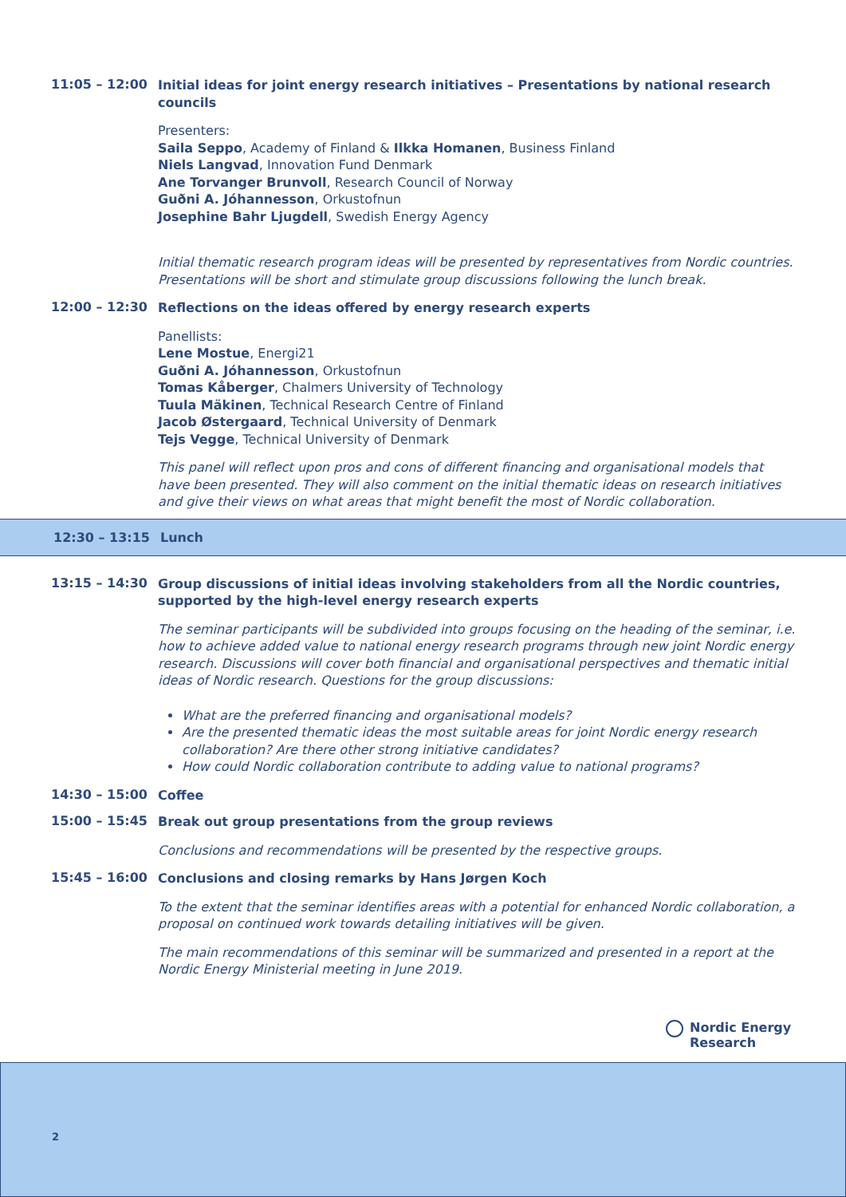11:05 – 12:00
Initial ideas for joint energy research initiatives – Presentations by national research councils
Presenters:
Saila Seppo, Academy of Finland & Ilkka Homanen, Business Finland
Niels Langvad, Innovation Fund Denmark
Ane Torvanger Brunvoll, Research Council of Norway
Guðni A. Jóhannesson, Orkustofnun
Josephine Bahr Ljugdell, Swedish Energy Agency
Initial thematic research program ideas will be presented by representatives from Nordic countries. Presentations will be short and stimulate group discussions following the lunch break.
12:00 – 12:30
Reflections on the ideas offered by energy research experts
Panellists:
Lene Mostue, Energi21
Guðni A. Jóhannesson, Orkustofnun
Tomas Kåberger, Chalmers University of Technology
Tuula Mäkinen, Technical Research Centre of Finland
Jacob Østergaard, Technical University of Denmark
Tejs Vegge, Technical University of Denmark
This panel will reflect upon pros and cons of different financing and organisational models that have been presented. They will also comment on the initial thematic ideas on research initiatives and give their views on what areas that might benefit the most of Nordic collaboration.
12:30 – 13:15 Lunch
13:15 – 14:30
Group discussions of initial ideas involving stakeholders from all the Nordic countries, supported by the high-level energy research experts
The seminar participants will be subdivided into groups focusing on the heading of the seminar, i.e. how to achieve added value to national energy research programs through new joint Nordic energy research. Discussions will cover both financial and organisational perspectives and thematic initial ideas of Nordic research. Questions for the group discussions:
What are the preferred financing and organisational models?
Are the presented thematic ideas the most suitable areas for joint Nordic energy research collaboration? Are there other strong initiative candidates?
How could Nordic collaboration contribute to adding value to national programs?
14:30 – 15:00
Coffee
15:00 – 15:45
Break out group presentations from the group reviews
Conclusions and recommendations will be presented by the respective groups.
15:45 – 16:00
Conclusions and closing remarks by Hans Jørgen Koch
To the extent that the seminar identifies areas with a potential for enhanced Nordic collaboration, a proposal on continued work towards detailing initiatives will be given.
The main recommendations of this seminar will be summarized and presented in a report at the Nordic Energy Ministerial meeting in June 2019.
Nordic Energy
Research
2